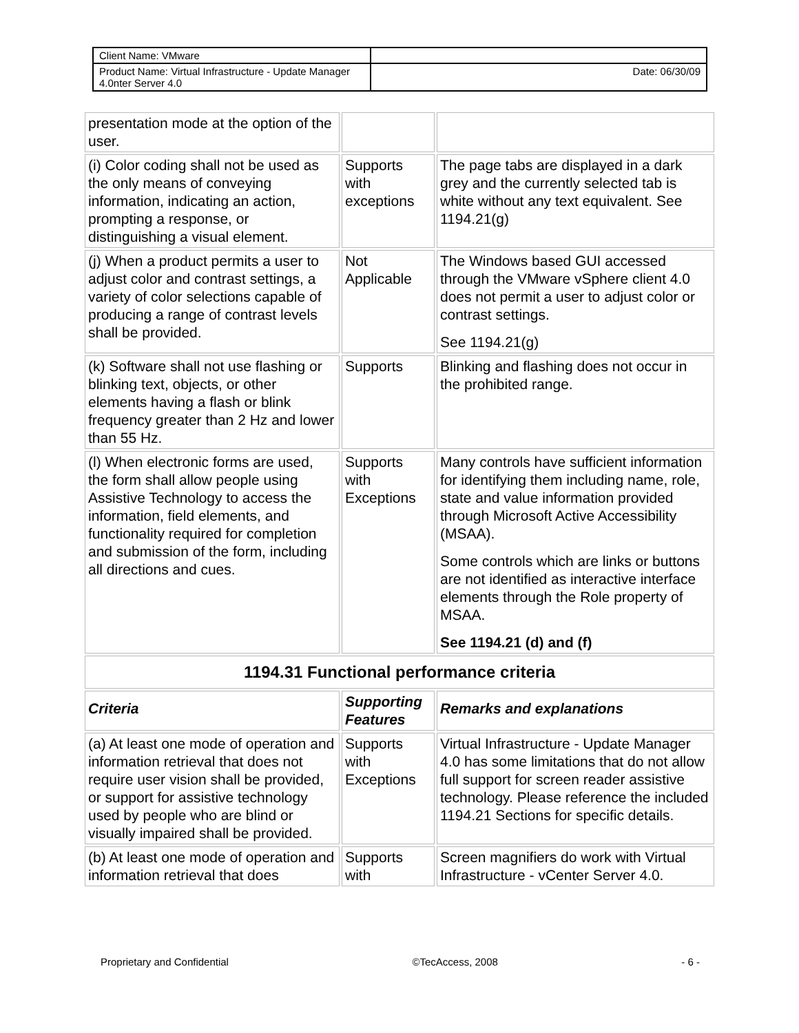| Client Name: VMware | |
| Product Name: Virtual Infrastructure - Update Manager 4.0nter Server 4.0 | Date: 06/30/09 |
| presentation mode at the option of the user. | | |
| (i) Color coding shall not be used as the only means of conveying information, indicating an action, prompting a response, or distinguishing a visual element. | Supports with exceptions | The page tabs are displayed in a dark grey and the currently selected tab is white without any text equivalent. See 1194.21(g) |
| (j) When a product permits a user to adjust color and contrast settings, a variety of color selections capable of producing a range of contrast levels shall be provided. | Not Applicable | The Windows based GUI accessed through the VMware vSphere client 4.0 does not permit a user to adjust color or contrast settings. See 1194.21(g) |
| (k) Software shall not use flashing or blinking text, objects, or other elements having a flash or blink frequency greater than 2 Hz and lower than 55 Hz. | Supports | Blinking and flashing does not occur in the prohibited range. |
| (l) When electronic forms are used, the form shall allow people using Assistive Technology to access the information, field elements, and functionality required for completion and submission of the form, including all directions and cues. | Supports with Exceptions | Many controls have sufficient information for identifying them including name, role, state and value information provided through Microsoft Active Accessibility (MSAA). Some controls which are links or buttons are not identified as interactive interface elements through the Role property of MSAA. See 1194.21 (d) and (f) |
| 1194.31 Functional performance criteria | | |
| Criteria | Supporting Features | Remarks and explanations |
| (a) At least one mode of operation and information retrieval that does not require user vision shall be provided, or support for assistive technology used by people who are blind or visually impaired shall be provided. | Supports with Exceptions | Virtual Infrastructure - Update Manager 4.0 has some limitations that do not allow full support for screen reader assistive technology. Please reference the included 1194.21 Sections for specific details. |
| (b) At least one mode of operation and information retrieval that does | Supports with | Screen magnifiers do work with Virtual Infrastructure - vCenter Server 4.0. |
Proprietary and Confidential ©TecAccess, 2008 - 6 -